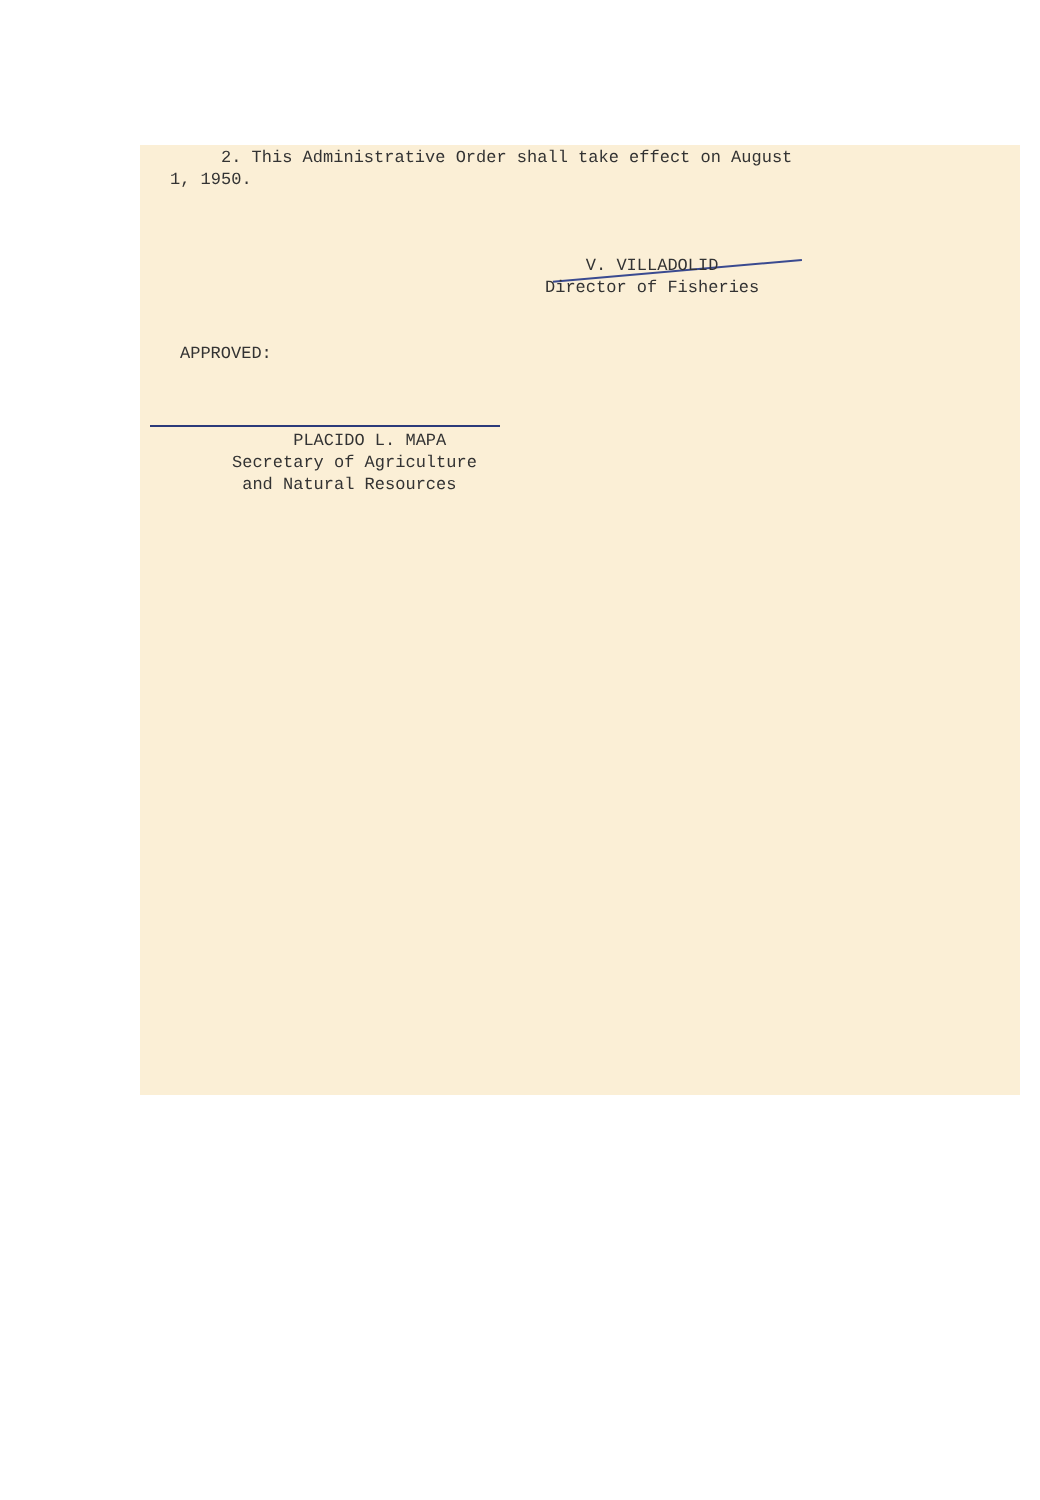2. This Administrative Order shall take effect on August 1, 1950.
V. VILLADOLID Director of Fisheries
APPROVED:
PLACIDO L. MAPA Secretary of Agriculture and Natural Resources